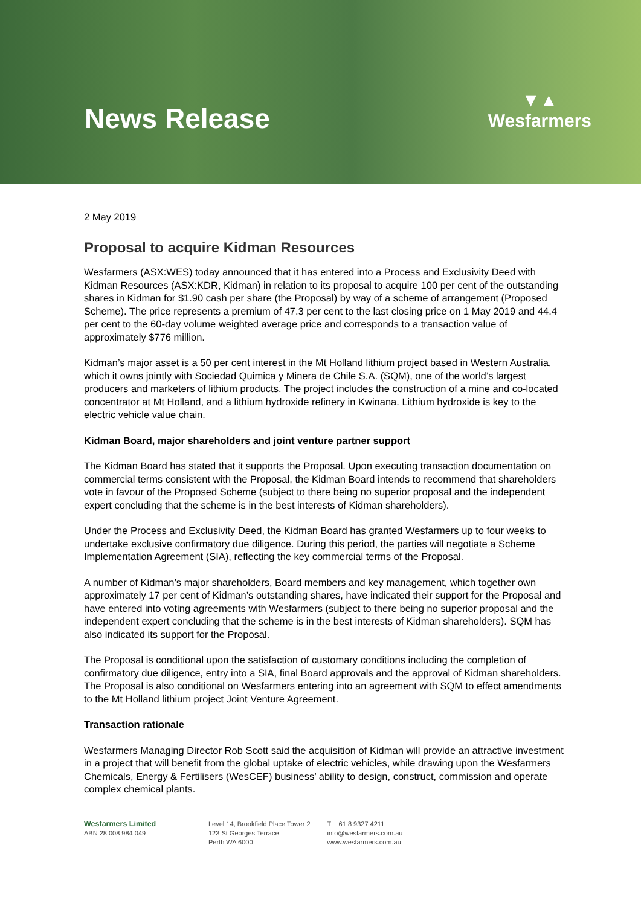News Release
▼▲
Wesfarmers
2 May 2019
Proposal to acquire Kidman Resources
Wesfarmers (ASX:WES) today announced that it has entered into a Process and Exclusivity Deed with Kidman Resources (ASX:KDR, Kidman) in relation to its proposal to acquire 100 per cent of the outstanding shares in Kidman for $1.90 cash per share (the Proposal) by way of a scheme of arrangement (Proposed Scheme). The price represents a premium of 47.3 per cent to the last closing price on 1 May 2019 and 44.4 per cent to the 60-day volume weighted average price and corresponds to a transaction value of approximately $776 million.
Kidman’s major asset is a 50 per cent interest in the Mt Holland lithium project based in Western Australia, which it owns jointly with Sociedad Quimica y Minera de Chile S.A. (SQM), one of the world’s largest producers and marketers of lithium products. The project includes the construction of a mine and co-located concentrator at Mt Holland, and a lithium hydroxide refinery in Kwinana. Lithium hydroxide is key to the electric vehicle value chain.
Kidman Board, major shareholders and joint venture partner support
The Kidman Board has stated that it supports the Proposal. Upon executing transaction documentation on commercial terms consistent with the Proposal, the Kidman Board intends to recommend that shareholders vote in favour of the Proposed Scheme (subject to there being no superior proposal and the independent expert concluding that the scheme is in the best interests of Kidman shareholders).
Under the Process and Exclusivity Deed, the Kidman Board has granted Wesfarmers up to four weeks to undertake exclusive confirmatory due diligence. During this period, the parties will negotiate a Scheme Implementation Agreement (SIA), reflecting the key commercial terms of the Proposal.
A number of Kidman’s major shareholders, Board members and key management, which together own approximately 17 per cent of Kidman’s outstanding shares, have indicated their support for the Proposal and have entered into voting agreements with Wesfarmers (subject to there being no superior proposal and the independent expert concluding that the scheme is in the best interests of Kidman shareholders). SQM has also indicated its support for the Proposal.
The Proposal is conditional upon the satisfaction of customary conditions including the completion of confirmatory due diligence, entry into a SIA, final Board approvals and the approval of Kidman shareholders. The Proposal is also conditional on Wesfarmers entering into an agreement with SQM to effect amendments to the Mt Holland lithium project Joint Venture Agreement.
Transaction rationale
Wesfarmers Managing Director Rob Scott said the acquisition of Kidman will provide an attractive investment in a project that will benefit from the global uptake of electric vehicles, while drawing upon the Wesfarmers Chemicals, Energy & Fertilisers (WesCEF) business’ ability to design, construct, commission and operate complex chemical plants.
Wesfarmers Limited
ABN 28 008 984 049
Level 14, Brookfield Place Tower 2
123 St Georges Terrace
Perth WA 6000
T + 61 8 9327 4211
info@wesfarmers.com.au
www.wesfarmers.com.au